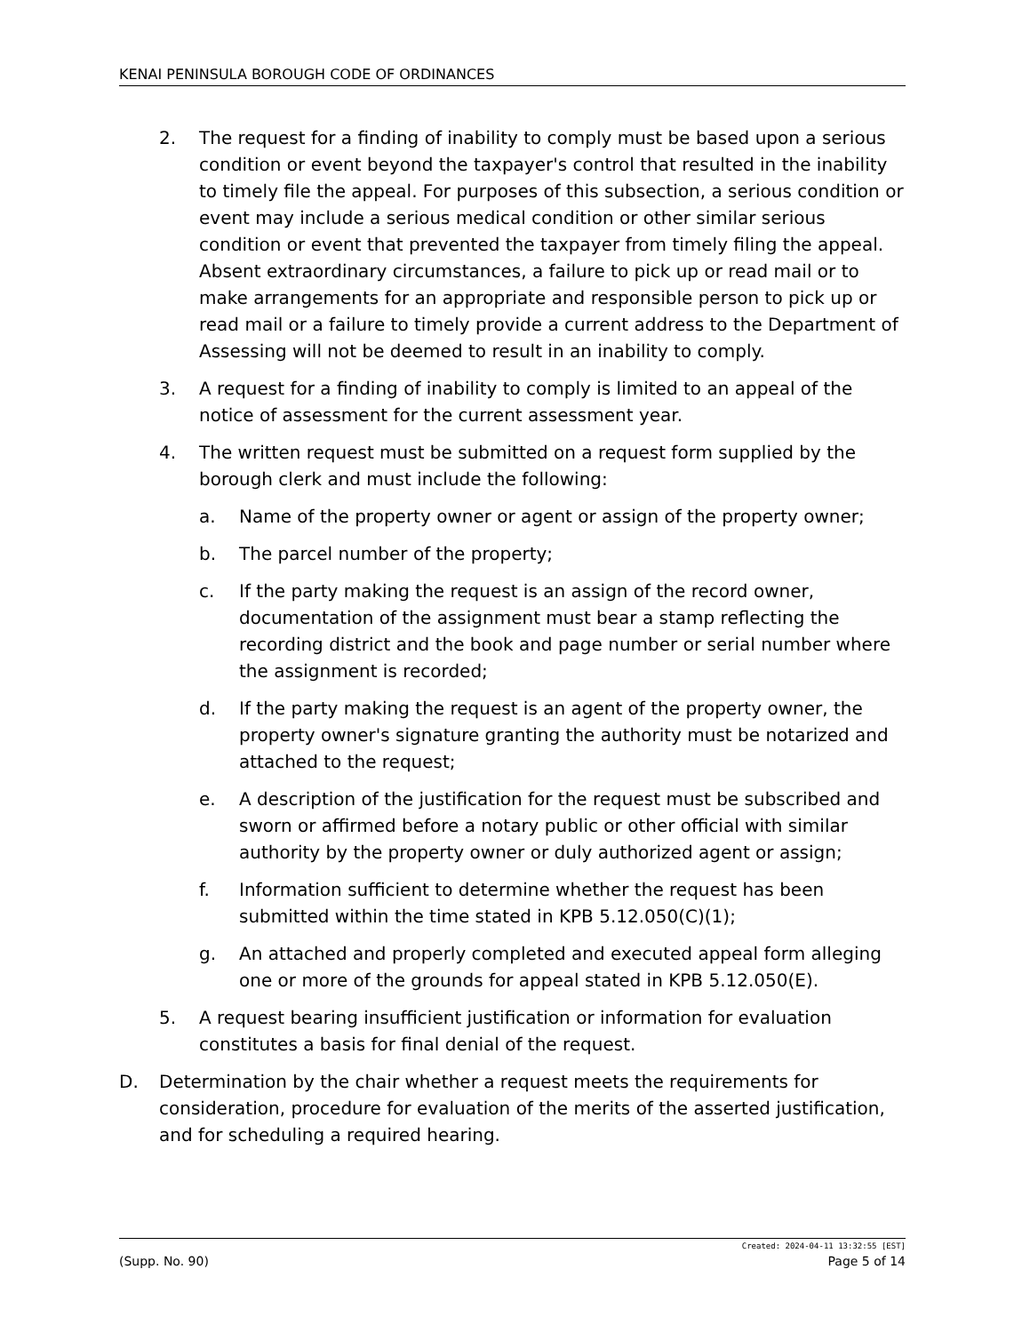KENAI PENINSULA BOROUGH CODE OF ORDINANCES
2. The request for a finding of inability to comply must be based upon a serious condition or event beyond the taxpayer's control that resulted in the inability to timely file the appeal. For purposes of this subsection, a serious condition or event may include a serious medical condition or other similar serious condition or event that prevented the taxpayer from timely filing the appeal. Absent extraordinary circumstances, a failure to pick up or read mail or to make arrangements for an appropriate and responsible person to pick up or read mail or a failure to timely provide a current address to the Department of Assessing will not be deemed to result in an inability to comply.
3. A request for a finding of inability to comply is limited to an appeal of the notice of assessment for the current assessment year.
4. The written request must be submitted on a request form supplied by the borough clerk and must include the following:
a. Name of the property owner or agent or assign of the property owner;
b. The parcel number of the property;
c. If the party making the request is an assign of the record owner, documentation of the assignment must bear a stamp reflecting the recording district and the book and page number or serial number where the assignment is recorded;
d. If the party making the request is an agent of the property owner, the property owner's signature granting the authority must be notarized and attached to the request;
e. A description of the justification for the request must be subscribed and sworn or affirmed before a notary public or other official with similar authority by the property owner or duly authorized agent or assign;
f. Information sufficient to determine whether the request has been submitted within the time stated in KPB 5.12.050(C)(1);
g. An attached and properly completed and executed appeal form alleging one or more of the grounds for appeal stated in KPB 5.12.050(E).
5. A request bearing insufficient justification or information for evaluation constitutes a basis for final denial of the request.
D. Determination by the chair whether a request meets the requirements for consideration, procedure for evaluation of the merits of the asserted justification, and for scheduling a required hearing.
Created: 2024-04-11 13:32:55 [EST]
(Supp. No. 90) Page 5 of 14